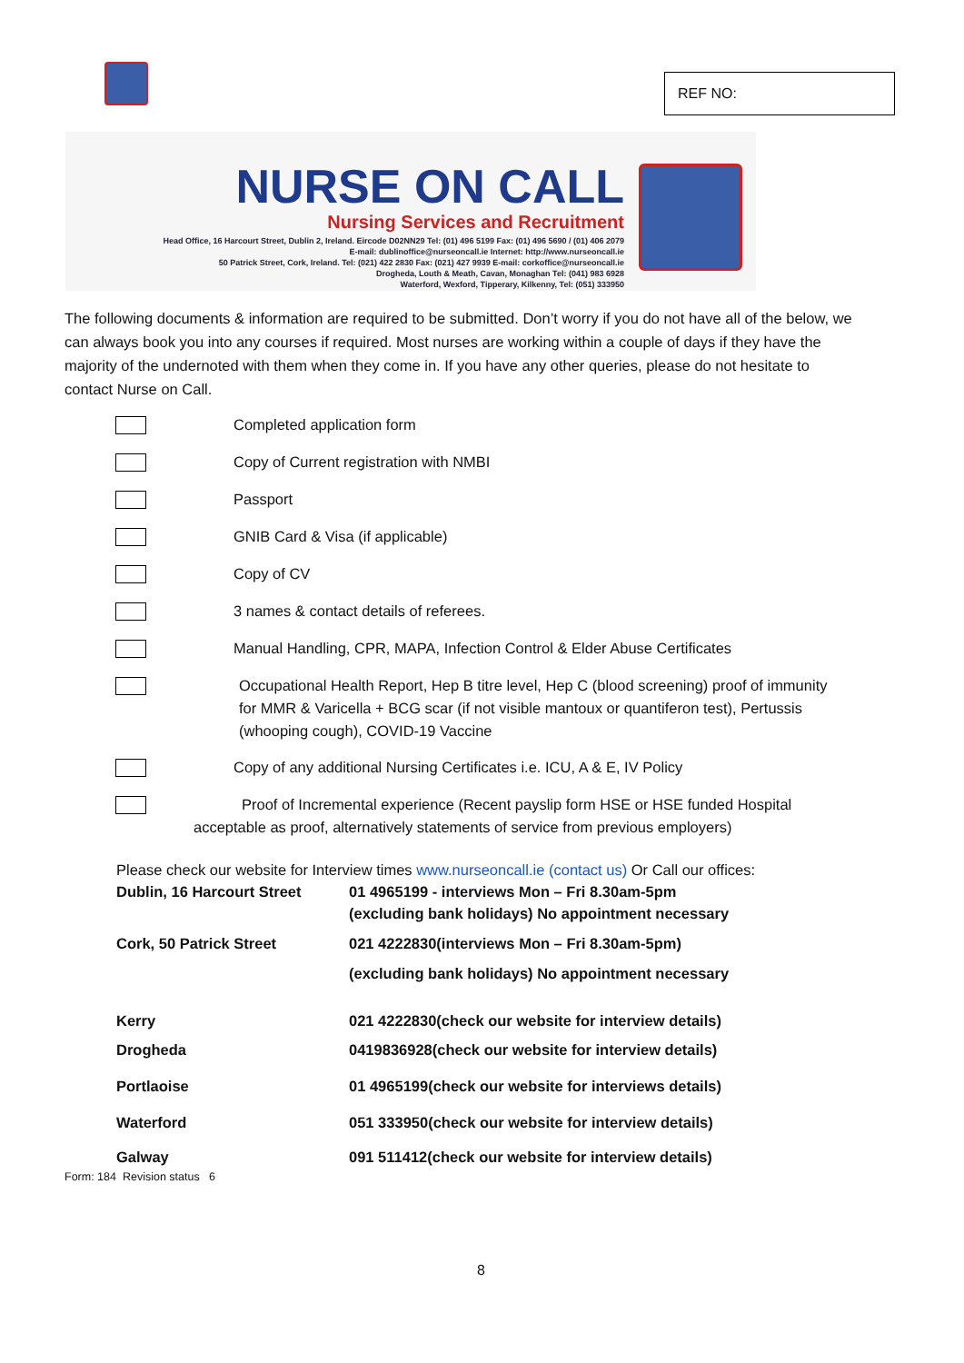REF NO:
NURSE ON CALL
Nursing Services and Recruitment
Head Office, 16 Harcourt Street, Dublin 2, Ireland. Eircode D02NN29 Tel: (01) 496 5199 Fax: (01) 496 5690 / (01) 406 2079
E-mail: dublinoffice@nurseoncall.ie Internet: http://www.nurseoncall.ie
50 Patrick Street, Cork, Ireland. Tel: (021) 422 2830 Fax: (021) 427 9939 E-mail: corkoffice@nurseoncall.ie
Drogheda, Louth & Meath, Cavan, Monaghan Tel: (041) 983 6928
Waterford, Wexford, Tipperary, Kilkenny, Tel: (051) 333950
The following documents & information are required to be submitted. Don’t worry if you do not have all of the below, we can always book you into any courses if required. Most nurses are working within a couple of days if they have the majority of the undernoted with them when they come in. If you have any other queries, please do not hesitate to contact Nurse on Call.
Completed application form
Copy of Current registration with NMBI
Passport
GNIB Card & Visa (if applicable)
Copy of CV
3 names & contact details of referees.
Manual Handling, CPR, MAPA, Infection Control & Elder Abuse Certificates
Occupational Health Report, Hep B titre level, Hep C (blood screening) proof of immunity for MMR & Varicella + BCG scar (if not visible mantoux or quantiferon test), Pertussis (whooping cough), COVID-19 Vaccine
Copy of any additional Nursing Certificates i.e. ICU, A & E, IV Policy
Proof of Incremental experience (Recent payslip form HSE or HSE funded Hospital acceptable as proof, alternatively statements of service from previous employers)
Please check our website for Interview times www.nurseoncall.ie (contact us) Or Call our offices:
| Dublin, 16 Harcourt Street | 01 4965199 - interviews Mon – Fri 8.30am-5pm (excluding bank holidays) No appointment necessary |
| Cork, 50 Patrick Street | 021 4222830(interviews Mon – Fri 8.30am-5pm) |
| | (excluding bank holidays) No appointment necessary |
| Kerry | 021 4222830(check our website for interview details) |
| Drogheda | 0419836928(check our website for interview details) |
| Portlaoise | 01 4965199(check our website for interviews details) |
| Waterford | 051 333950(check our website for interview details) |
| Galway | 091 511412(check our website for interview details) |
Form: 184 Revision status 6
8